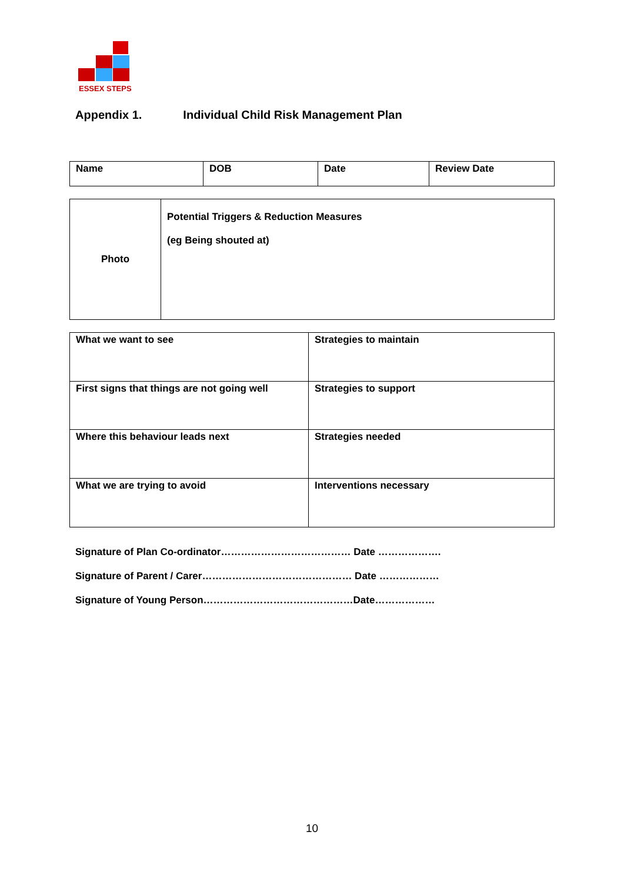ESSEX STEPS
Appendix 1. Individual Child Risk Management Plan
| Name | DOB | Date | Review Date |
| Photo | Potential Triggers & Reduction Measures (eg Being shouted at) |
| What we want to see | Strategies to maintain |
| First signs that things are not going well | Strategies to support |
| Where this behaviour leads next | Strategies needed |
| What we are trying to avoid | Interventions necessary |
Signature of Plan Co-ordinator………………………………… Date ……………….
Signature of Parent / Carer……………………………………… Date ………………
Signature of Young Person………………………………………Date………………
10